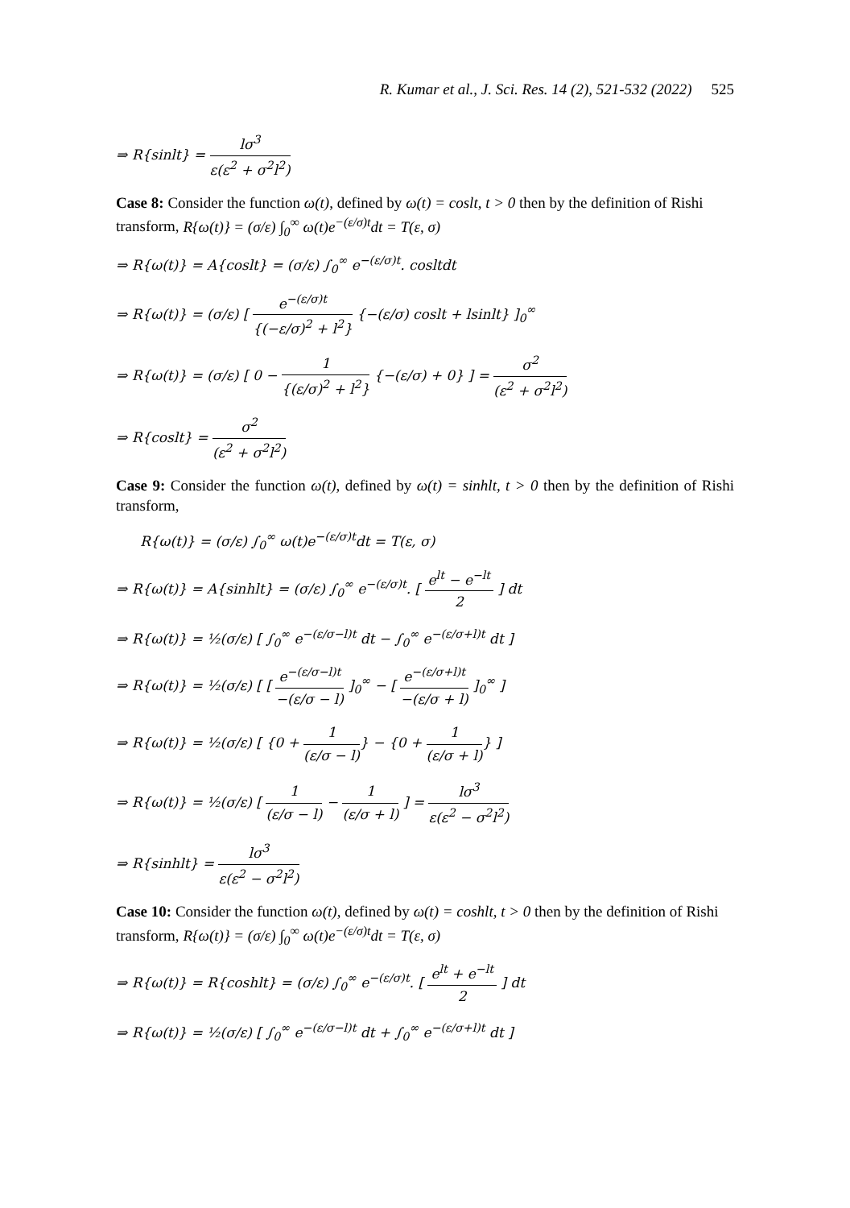R. Kumar et al., J. Sci. Res. 14 (2), 521-532 (2022) 525
⇒ R{sinlt} = lσ<sup>3</sup> ε(ε<sup>2</sup> + σ<sup>2</sup>l<sup>2</sup>)
Case 8: Consider the function ω(t), defined by ω(t) = coslt, t > 0 then by the definition of Rishi transform, R{ω(t)} = (σ/ε) ∫<sub>0</sub><sup>∞</sup> ω(t)e<sup>−(ε/σ)t</sup>dt = T(ε, σ)
⇒ R{ω(t)} = A{coslt} = (σ/ε) ∫<sub>0</sub><sup>∞</sup> e<sup>−(ε/σ)t</sup>. cosltdt
⇒ R{ω(t)} = (σ/ε) [ e<sup>−(ε/σ)t</sup> {(−ε/σ)<sup>2</sup> + l<sup>2</sup>} {−(ε/σ) coslt + lsinlt} ]<sub>0</sub><sup>∞</sup>
⇒ R{ω(t)} = (σ/ε) [ 0 − 1 {(ε/σ)<sup>2</sup> + l<sup>2</sup>} {−(ε/σ) + 0} ] = σ<sup>2</sup> (ε<sup>2</sup> + σ<sup>2</sup>l<sup>2</sup>)
⇒ R{coslt} = σ<sup>2</sup> (ε<sup>2</sup> + σ<sup>2</sup>l<sup>2</sup>)
Case 9: Consider the function ω(t), defined by ω(t) = sinhlt, t > 0 then by the definition of Rishi transform,
R{ω(t)} = (σ/ε) ∫<sub>0</sub><sup>∞</sup> ω(t)e<sup>−(ε/σ)t</sup>dt = T(ε, σ)
⇒ R{ω(t)} = A{sinhlt} = (σ/ε) ∫<sub>0</sub><sup>∞</sup> e<sup>−(ε/σ)t</sup>. [ e<sup>lt</sup> − e<sup>−lt</sup> 2 ] dt
⇒ R{ω(t)} = ½(σ/ε) [ ∫<sub>0</sub><sup>∞</sup> e<sup>−(ε/σ−l)t</sup> dt − ∫<sub>0</sub><sup>∞</sup> e<sup>−(ε/σ+l)t</sup> dt ]
⇒ R{ω(t)} = ½(σ/ε) [ [ e<sup>−(ε/σ−l)t</sup> −(ε/σ − l) ]<sub>0</sub><sup>∞</sup> − [ e<sup>−(ε/σ+l)t</sup> −(ε/σ + l) ]<sub>0</sub><sup>∞</sup> ]
⇒ R{ω(t)} = ½(σ/ε) [ {0 + 1 (ε/σ − l)} − {0 + 1 (ε/σ + l)} ]
⇒ R{ω(t)} = ½(σ/ε) [ 1 (ε/σ − l) − 1 (ε/σ + l) ] = lσ<sup>3</sup> ε(ε<sup>2</sup> − σ<sup>2</sup>l<sup>2</sup>)
⇒ R{sinhlt} = lσ<sup>3</sup> ε(ε<sup>2</sup> − σ<sup>2</sup>l<sup>2</sup>)
Case 10: Consider the function ω(t), defined by ω(t) = coshlt, t > 0 then by the definition of Rishi transform, R{ω(t)} = (σ/ε) ∫<sub>0</sub><sup>∞</sup> ω(t)e<sup>−(ε/σ)t</sup>dt = T(ε, σ)
⇒ R{ω(t)} = R{coshlt} = (σ/ε) ∫<sub>0</sub><sup>∞</sup> e<sup>−(ε/σ)t</sup>. [ e<sup>lt</sup> + e<sup>−lt</sup> 2 ] dt
⇒ R{ω(t)} = ½(σ/ε) [ ∫<sub>0</sub><sup>∞</sup> e<sup>−(ε/σ−l)t</sup> dt + ∫<sub>0</sub><sup>∞</sup> e<sup>−(ε/σ+l)t</sup> dt ]